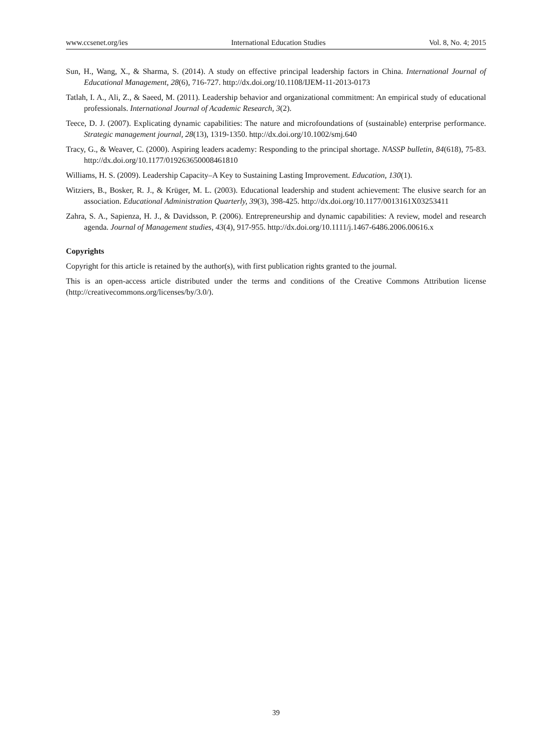www.ccsenet.org/ies International Education Studies Vol. 8, No. 4; 2015
Sun, H., Wang, X., & Sharma, S. (2014). A study on effective principal leadership factors in China. International Journal of Educational Management, 28(6), 716-727. http://dx.doi.org/10.1108/IJEM-11-2013-0173
Tatlah, I. A., Ali, Z., & Saeed, M. (2011). Leadership behavior and organizational commitment: An empirical study of educational professionals. International Journal of Academic Research, 3(2).
Teece, D. J. (2007). Explicating dynamic capabilities: The nature and microfoundations of (sustainable) enterprise performance. Strategic management journal, 28(13), 1319-1350. http://dx.doi.org/10.1002/smj.640
Tracy, G., & Weaver, C. (2000). Aspiring leaders academy: Responding to the principal shortage. NASSP bulletin, 84(618), 75-83. http://dx.doi.org/10.1177/019263650008461810
Williams, H. S. (2009). Leadership Capacity–A Key to Sustaining Lasting Improvement. Education, 130(1).
Witziers, B., Bosker, R. J., & Krüger, M. L. (2003). Educational leadership and student achievement: The elusive search for an association. Educational Administration Quarterly, 39(3), 398-425. http://dx.doi.org/10.1177/0013161X03253411
Zahra, S. A., Sapienza, H. J., & Davidsson, P. (2006). Entrepreneurship and dynamic capabilities: A review, model and research agenda. Journal of Management studies, 43(4), 917-955. http://dx.doi.org/10.1111/j.1467-6486.2006.00616.x
Copyrights
Copyright for this article is retained by the author(s), with first publication rights granted to the journal.
This is an open-access article distributed under the terms and conditions of the Creative Commons Attribution license (http://creativecommons.org/licenses/by/3.0/).
39